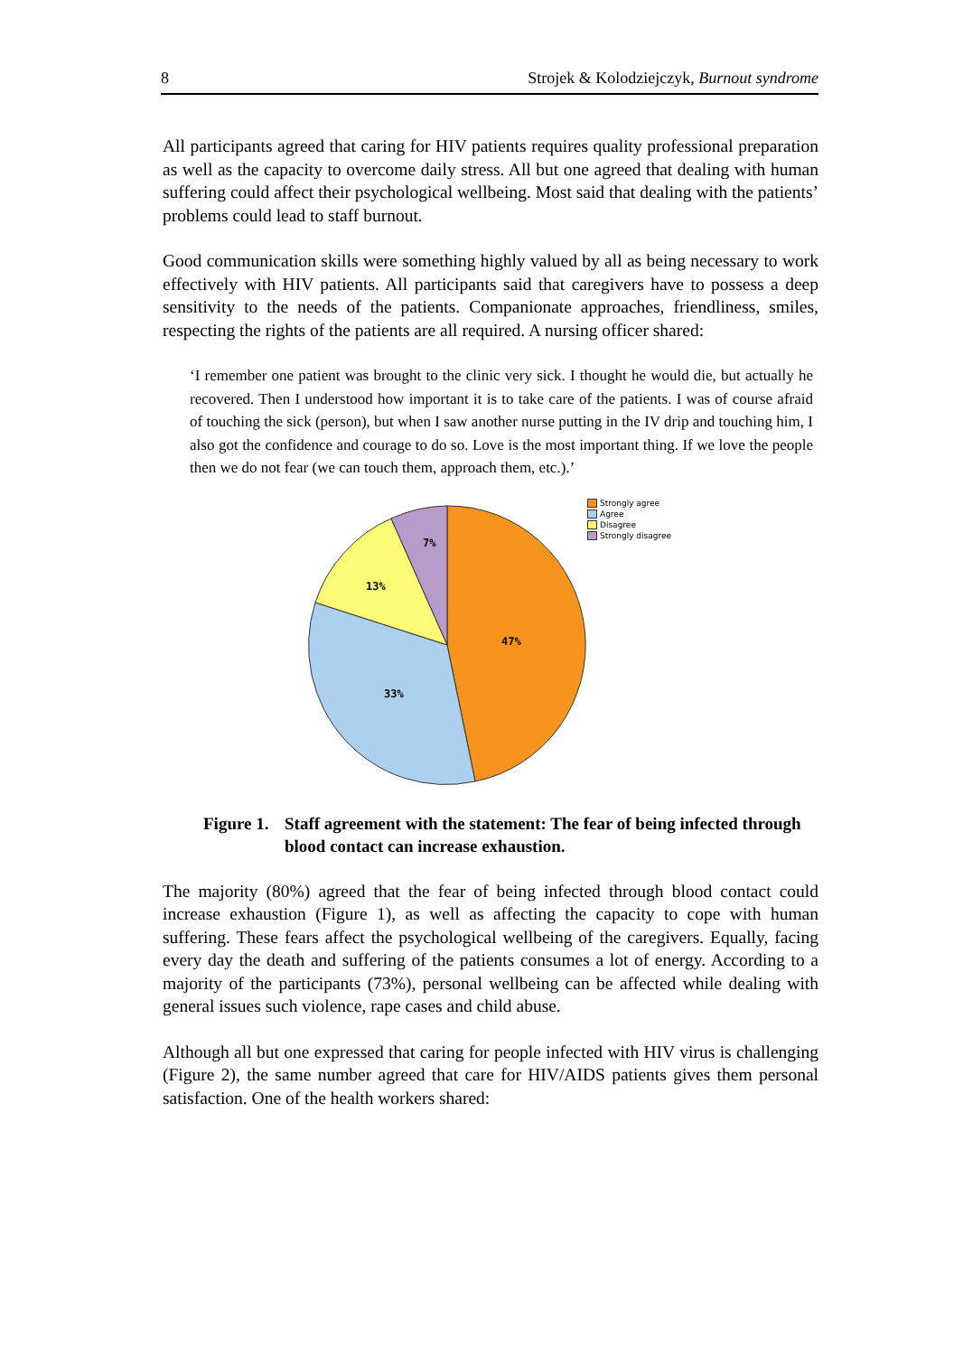8 Strojek & Kolodziejczyk, Burnout syndrome
All participants agreed that caring for HIV patients requires quality professional preparation as well as the capacity to overcome daily stress. All but one agreed that dealing with human suffering could affect their psychological wellbeing. Most said that dealing with the patients’ problems could lead to staff burnout.
Good communication skills were something highly valued by all as being necessary to work effectively with HIV patients. All participants said that caregivers have to possess a deep sensitivity to the needs of the patients. Companionate approaches, friendliness, smiles, respecting the rights of the patients are all required. A nursing officer shared:
‘I remember one patient was brought to the clinic very sick. I thought he would die, but actually he recovered. Then I understood how important it is to take care of the patients. I was of course afraid of touching the sick (person), but when I saw another nurse putting in the IV drip and touching him, I also got the confidence and courage to do so. Love is the most important thing. If we love the people then we do not fear (we can touch them, approach them, etc.).’
47%
33%
13%
7%
Strongly agree
Agree
Disagree
Strongly disagree
Figure 1. Staff agreement with the statement: The fear of being infected through blood contact can increase exhaustion.
The majority (80%) agreed that the fear of being infected through blood contact could increase exhaustion (Figure 1), as well as affecting the capacity to cope with human suffering. These fears affect the psychological wellbeing of the caregivers. Equally, facing every day the death and suffering of the patients consumes a lot of energy. According to a majority of the participants (73%), personal wellbeing can be affected while dealing with general issues such violence, rape cases and child abuse.
Although all but one expressed that caring for people infected with HIV virus is challenging (Figure 2), the same number agreed that care for HIV/AIDS patients gives them personal satisfaction. One of the health workers shared: